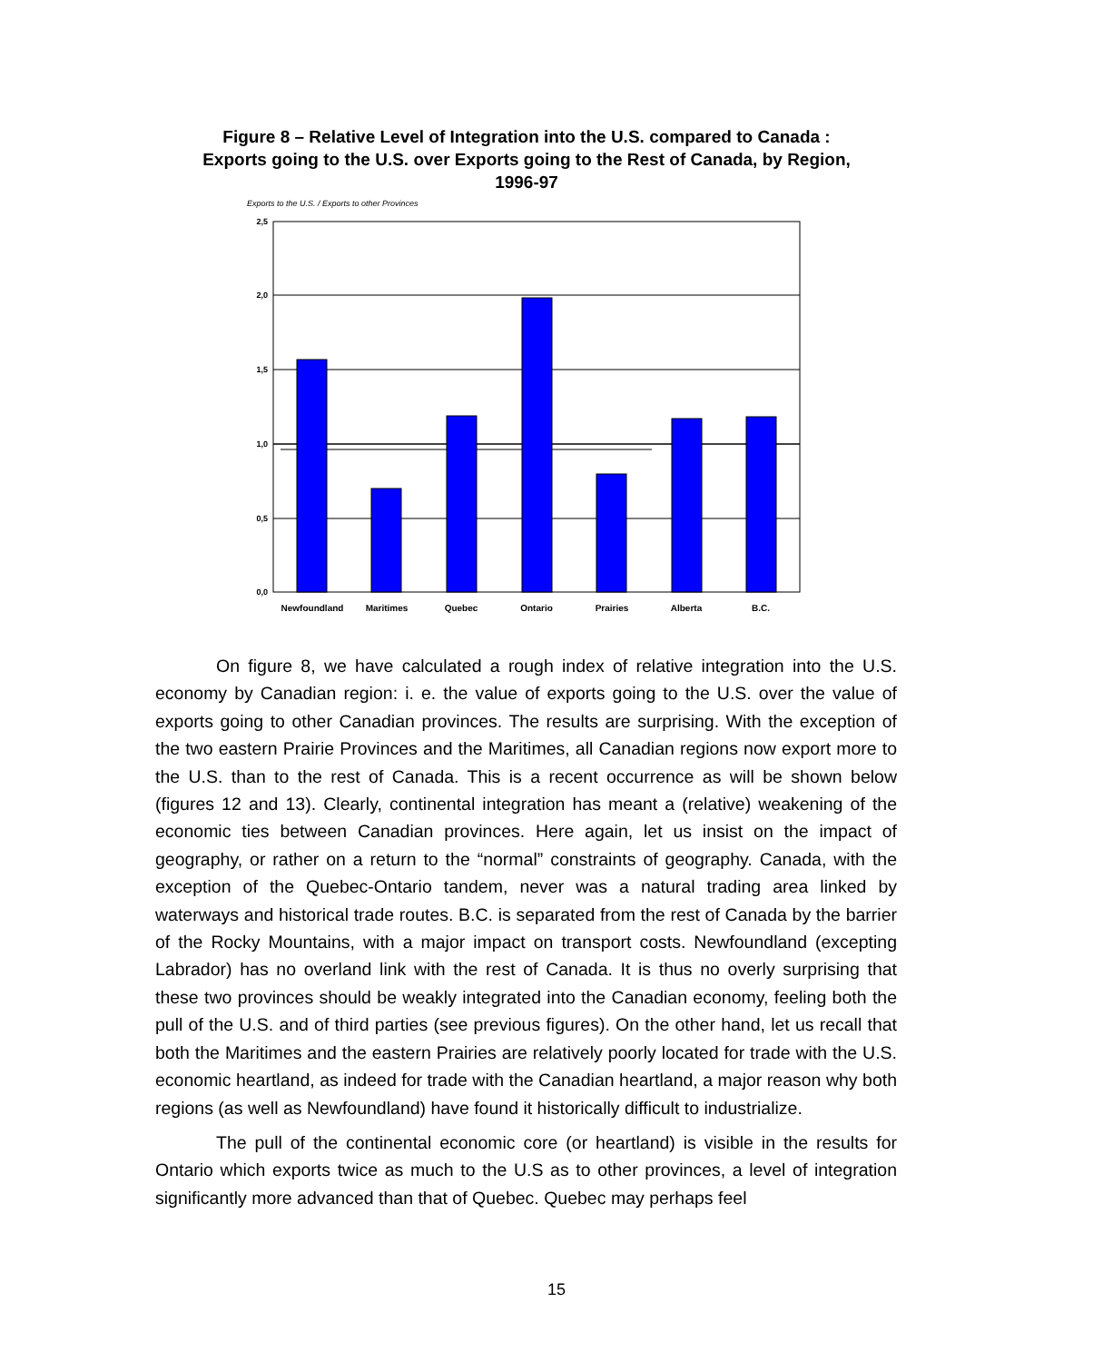Figure 8 – Relative Level of Integration into the U.S. compared to Canada :
Exports going to the U.S. over Exports going to the Rest of Canada, by Region,
1996-97
Exports to the U.S. / Exports to other Provinces
2,5
2,0
1,5
1,0
0,5
0,0
Newfoundland
Maritimes
Quebec
Ontario
Prairies
Alberta
B.C.
On figure 8, we have calculated a rough index of relative integration into the U.S. economy by Canadian region: i. e. the value of exports going to the U.S. over the value of exports going to other Canadian provinces. The results are surprising. With the exception of the two eastern Prairie Provinces and the Maritimes, all Canadian regions now export more to the U.S. than to the rest of Canada. This is a recent occurrence as will be shown below (figures 12 and 13). Clearly, continental integration has meant a (relative) weakening of the economic ties between Canadian provinces. Here again, let us insist on the impact of geography, or rather on a return to the “normal” constraints of geography. Canada, with the exception of the Quebec-Ontario tandem, never was a natural trading area linked by waterways and historical trade routes. B.C. is separated from the rest of Canada by the barrier of the Rocky Mountains, with a major impact on transport costs. Newfoundland (excepting Labrador) has no overland link with the rest of Canada. It is thus no overly surprising that these two provinces should be weakly integrated into the Canadian economy, feeling both the pull of the U.S. and of third parties (see previous figures). On the other hand, let us recall that both the Maritimes and the eastern Prairies are relatively poorly located for trade with the U.S. economic heartland, as indeed for trade with the Canadian heartland, a major reason why both regions (as well as Newfoundland) have found it historically difficult to industrialize.
The pull of the continental economic core (or heartland) is visible in the results for Ontario which exports twice as much to the U.S as to other provinces, a level of integration significantly more advanced than that of Quebec. Quebec may perhaps feel
15